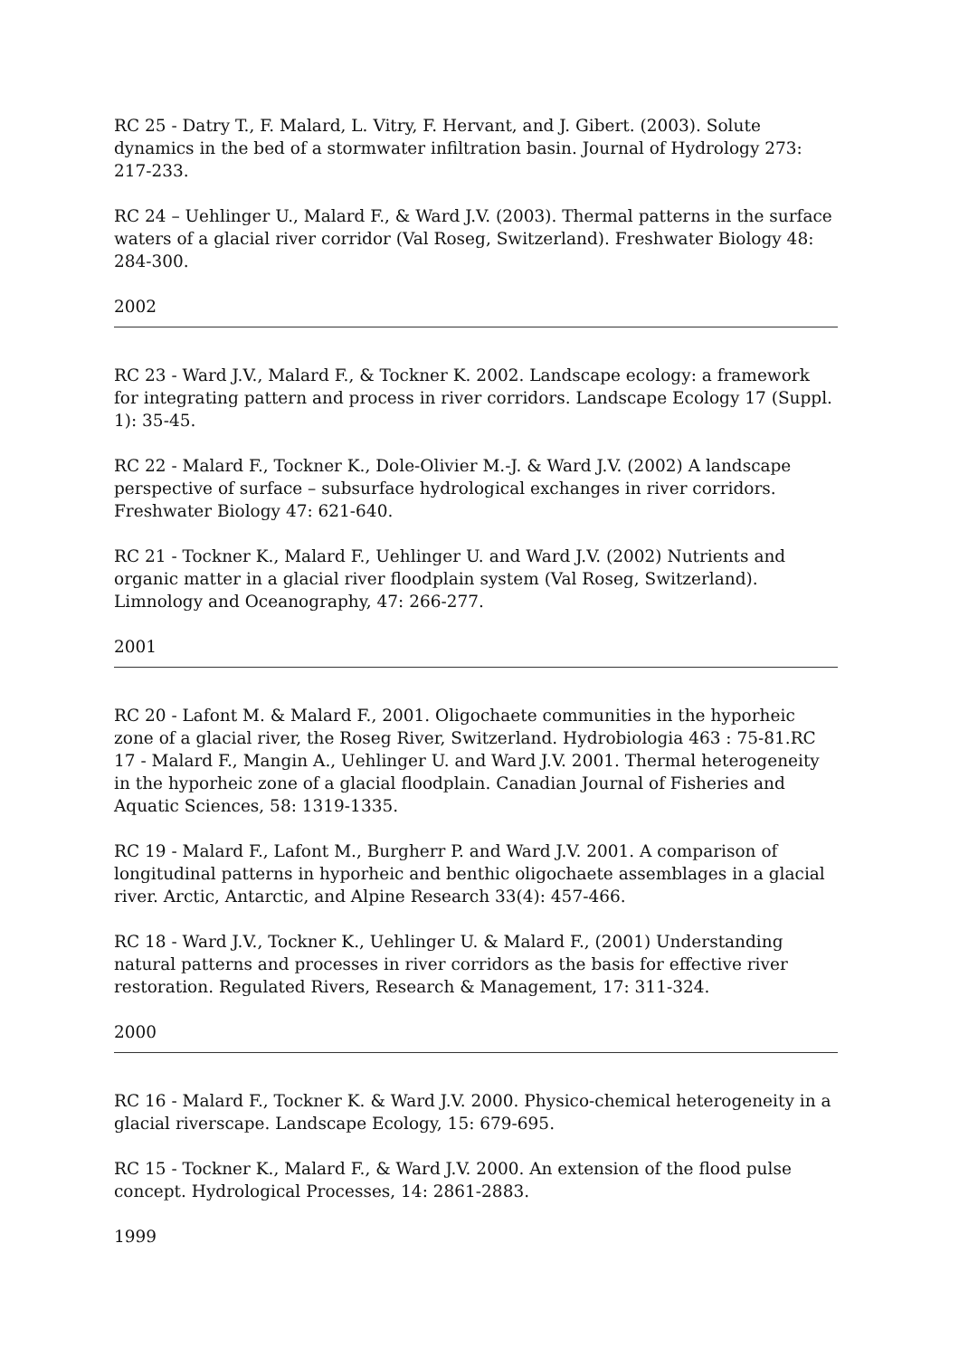RC 25 - Datry T., F. Malard, L. Vitry, F. Hervant, and J. Gibert. (2003). Solute dynamics in the bed of a stormwater infiltration basin. Journal of Hydrology 273: 217-233.
RC 24 – Uehlinger U., Malard F., & Ward J.V. (2003). Thermal patterns in the surface waters of a glacial river corridor (Val Roseg, Switzerland). Freshwater Biology 48: 284-300.
2002
RC 23 - Ward J.V., Malard F., & Tockner K. 2002. Landscape ecology: a framework for integrating pattern and process in river corridors. Landscape Ecology 17 (Suppl. 1): 35-45.
RC 22 - Malard F., Tockner K., Dole-Olivier M.-J. & Ward J.V. (2002) A landscape perspective of surface – subsurface hydrological exchanges in river corridors. Freshwater Biology 47: 621-640.
RC 21 - Tockner K., Malard F., Uehlinger U. and Ward J.V. (2002) Nutrients and organic matter in a glacial river floodplain system (Val Roseg, Switzerland). Limnology and Oceanography, 47: 266-277.
2001
RC 20 - Lafont M. & Malard F., 2001. Oligochaete communities in the hyporheic zone of a glacial river, the Roseg River, Switzerland. Hydrobiologia 463 : 75-81.RC 17 - Malard F., Mangin A., Uehlinger U. and Ward J.V. 2001. Thermal heterogeneity in the hyporheic zone of a glacial floodplain. Canadian Journal of Fisheries and Aquatic Sciences, 58: 1319-1335.
RC 19 - Malard F., Lafont M., Burgherr P. and Ward J.V. 2001. A comparison of longitudinal patterns in hyporheic and benthic oligochaete assemblages in a glacial river. Arctic, Antarctic, and Alpine Research 33(4): 457-466.
RC 18 - Ward J.V., Tockner K., Uehlinger U. & Malard F., (2001) Understanding natural patterns and processes in river corridors as the basis for effective river restoration. Regulated Rivers, Research & Management, 17: 311-324.
2000
RC 16 - Malard F., Tockner K. & Ward J.V. 2000. Physico-chemical heterogeneity in a glacial riverscape. Landscape Ecology, 15: 679-695.
RC 15 - Tockner K., Malard F., & Ward J.V. 2000. An extension of the flood pulse concept. Hydrological Processes, 14: 2861-2883.
1999